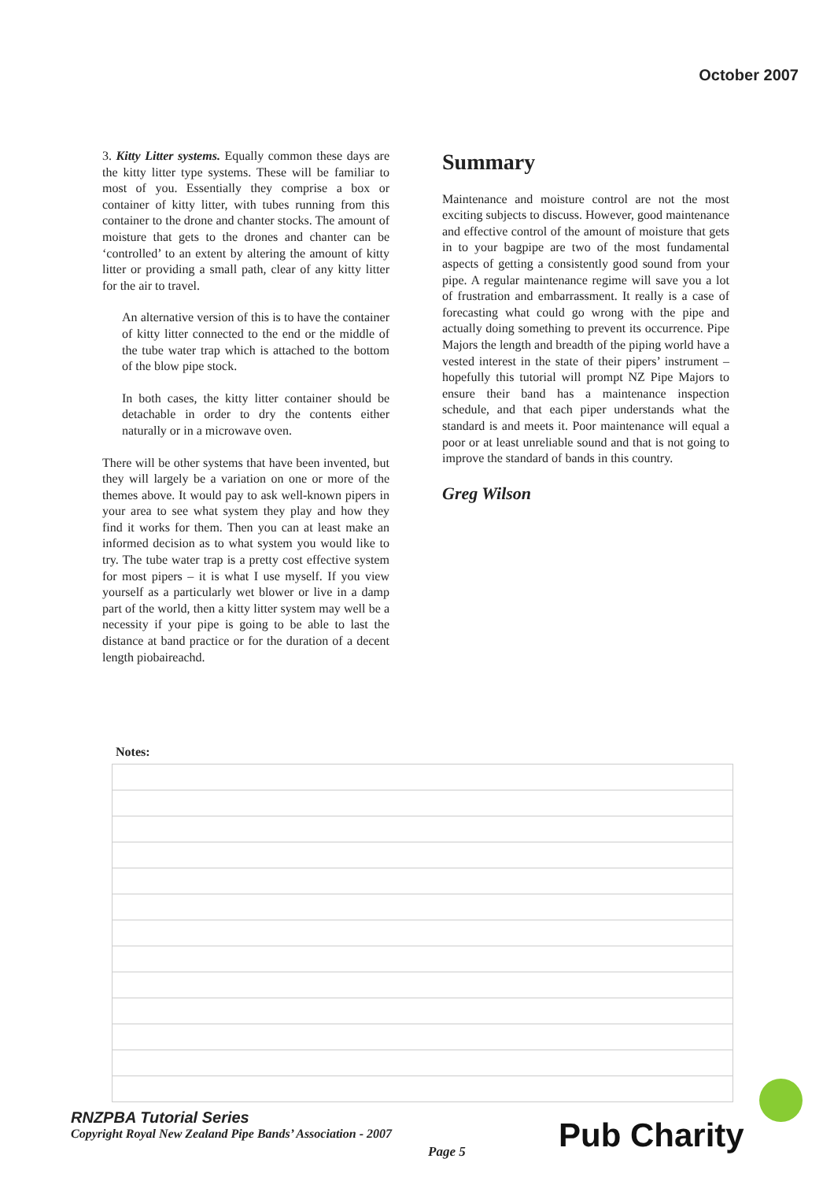October 2007
3. Kitty Litter systems. Equally common these days are the kitty litter type systems. These will be familiar to most of you. Essentially they comprise a box or container of kitty litter, with tubes running from this container to the drone and chanter stocks. The amount of moisture that gets to the drones and chanter can be ‘controlled’ to an extent by altering the amount of kitty litter or providing a small path, clear of any kitty litter for the air to travel.
An alternative version of this is to have the container of kitty litter connected to the end or the middle of the tube water trap which is attached to the bottom of the blow pipe stock.
In both cases, the kitty litter container should be detachable in order to dry the contents either naturally or in a microwave oven.
There will be other systems that have been invented, but they will largely be a variation on one or more of the themes above. It would pay to ask well-known pipers in your area to see what system they play and how they find it works for them. Then you can at least make an informed decision as to what system you would like to try. The tube water trap is a pretty cost effective system for most pipers – it is what I use myself. If you view yourself as a particularly wet blower or live in a damp part of the world, then a kitty litter system may well be a necessity if your pipe is going to be able to last the distance at band practice or for the duration of a decent length piobaireachd.
Summary
Maintenance and moisture control are not the most exciting subjects to discuss. However, good maintenance and effective control of the amount of moisture that gets in to your bagpipe are two of the most fundamental aspects of getting a consistently good sound from your pipe. A regular maintenance regime will save you a lot of frustration and embarrassment. It really is a case of forecasting what could go wrong with the pipe and actually doing something to prevent its occurrence. Pipe Majors the length and breadth of the piping world have a vested interest in the state of their pipers’ instrument – hopefully this tutorial will prompt NZ Pipe Majors to ensure their band has a maintenance inspection schedule, and that each piper understands what the standard is and meets it. Poor maintenance will equal a poor or at least unreliable sound and that is not going to improve the standard of bands in this country.
Greg Wilson
Notes:
RNZPBA Tutorial Series
Copyright Royal New Zealand Pipe Bands’ Association - 2007
Page 5 Pub Charity